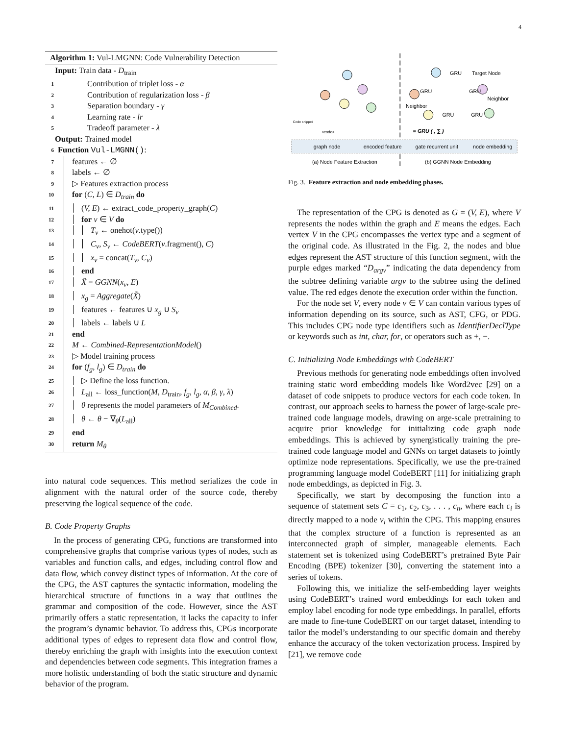4
Algorithm 1: Vul-LMGNN: Code Vulnerability Detection
Input: Train data - D<sub>train</sub>
1 Contribution of triplet loss - α
2 Contribution of regularization loss - β
3 Separation boundary - γ
4 Learning rate - lr
5 Tradeoff parameter - λ
Output: Trained model
6 Function Vul-LMGNN():
7 features ← ∅
8 labels ← ∅
9 ▷ Features extraction process
10 for (C, L) ∈ D<sub>train</sub> do
11 (V, E) ← extract_code_property_graph(C)
12 for v ∈ V do
13 T<sub>v</sub> ← onehot(v.type())
14 C<sub>v</sub>, S<sub>v</sub> ← CodeBERT(v.fragment(), C)
15 x<sub>v</sub> = concat(T<sub>v</sub>, C<sub>v</sub>)
16 end
17 X̃ = GGNN(x<sub>v</sub>, E)
18 x<sub>g</sub> = Aggregate(X̃)
19 features ← features ∪ x<sub>g</sub> ∪ S<sub>v</sub>
20 labels ← labels ∪ L
21 end
22 M ← Combined-RepresentationModel()
23 ▷ Model training process
24 for (f<sub>g</sub>, l<sub>g</sub>) ∈ D<sub>train</sub> do
25 ▷ Define the loss function.
26 L<sub>all</sub> ← loss_function(M, D<sub>train</sub>, f<sub>g</sub>, l<sub>g</sub>, α, β, γ, λ)
27 θ represents the model parameters of M<sub>Combined</sub>.
28 θ ← θ − ∇<sub>θ</sub>(L<sub>all</sub>)
29 end
30 return M<sub>θ</sub>
into natural code sequences. This method serializes the code in alignment with the natural order of the source code, thereby preserving the logical sequence of the code.
B. Code Property Graphs
In the process of generating CPG, functions are transformed into comprehensive graphs that comprise various types of nodes, such as variables and function calls, and edges, including control flow and data flow, which convey distinct types of information. At the core of the CPG, the AST captures the syntactic information, modeling the hierarchical structure of functions in a way that outlines the grammar and composition of the code. However, since the AST primarily offers a static representation, it lacks the capacity to infer the program’s dynamic behavior. To address this, CPGs incorporate additional types of edges to represent data flow and control flow, thereby enriching the graph with insights into the execution context and dependencies between code segments. This integration frames a more holistic understanding of both the static structure and dynamic behavior of the program.
GRU
GRU
GRU
GRU
GRU
Target Node
Neighbor
Neighbor
Code snippet
<code>
= GRU ( , ∑ )
graph node
encoded feature
gate recurrent unit
node embedding
(a) Node Feature Extraction
(b) GGNN Node Embedding
Fig. 3. Feature extraction and node embedding phases.
The representation of the CPG is denoted as G = (V, E), where V represents the nodes within the graph and E means the edges. Each vertex V in the CPG encompasses the vertex type and a segment of the original code. As illustrated in the Fig. 2, the nodes and blue edges represent the AST structure of this function segment, with the purple edges marked “D<sub>argv</sub>” indicating the data dependency from the subtree defining variable argv to the subtree using the defined value. The red edges denote the execution order within the function.
For the node set V, every node v ∈ V can contain various types of information depending on its source, such as AST, CFG, or PDG. This includes CPG node type identifiers such as IdentifierDeclType or keywords such as int, char, for, or operators such as +, −.
C. Initializing Node Embeddings with CodeBERT
Previous methods for generating node embeddings often involved training static word embedding models like Word2vec [29] on a dataset of code snippets to produce vectors for each code token. In contrast, our approach seeks to harness the power of large-scale pre-trained code language models, drawing on arge-scale pretraining to acquire prior knowledge for initializing code graph node embeddings. This is achieved by synergistically training the pre-trained code language model and GNNs on target datasets to jointly optimize node representations. Specifically, we use the pre-trained programming language model CodeBERT [11] for initializing graph node embeddings, as depicted in Fig. 3.
Specifically, we start by decomposing the function into a sequence of statement sets C = c<sub>1</sub>, c<sub>2</sub>, c<sub>3</sub>, . . . , c<sub>n</sub>, where each c<sub>i</sub> is directly mapped to a node v<sub>i</sub> within the CPG. This mapping ensures that the complex structure of a function is represented as an interconnected graph of simpler, manageable elements. Each statement set is tokenized using CodeBERT’s pretrained Byte Pair Encoding (BPE) tokenizer [30], converting the statement into a series of tokens.
Following this, we initialize the self-embedding layer weights using CodeBERT’s trained word embeddings for each token and employ label encoding for node type embeddings. In parallel, efforts are made to fine-tune CodeBERT on our target dataset, intending to tailor the model’s understanding to our specific domain and thereby enhance the accuracy of the token vectorization process. Inspired by [21], we remove code